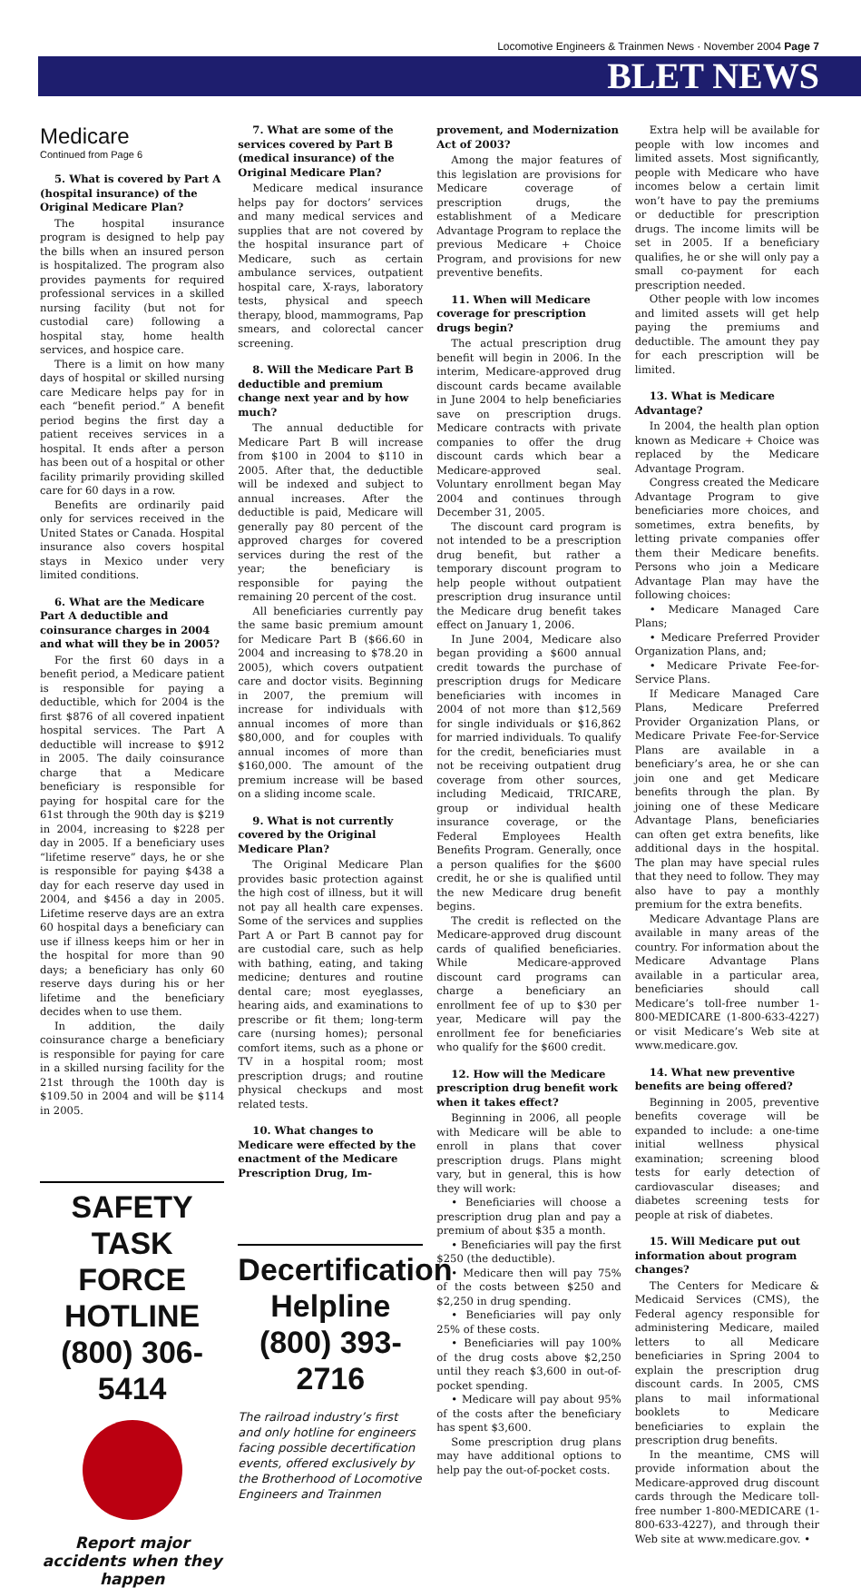Locomotive Engineers & Trainmen News · November 2004 Page 7
BLET NEWS
Medicare
Continued from Page 6
5. What is covered by Part A (hospital insurance) of the Original Medicare Plan?
The hospital insurance program is designed to help pay the bills when an insured person is hospitalized. The program also provides payments for required professional services in a skilled nursing facility (but not for custodial care) following a hospital stay, home health services, and hospice care.
There is a limit on how many days of hospital or skilled nursing care Medicare helps pay for in each “benefit period.” A benefit period begins the first day a patient receives services in a hospital. It ends after a person has been out of a hospital or other facility primarily providing skilled care for 60 days in a row.
Benefits are ordinarily paid only for services received in the United States or Canada. Hospital insurance also covers hospital stays in Mexico under very limited conditions.
6. What are the Medicare Part A deductible and coinsurance charges in 2004 and what will they be in 2005?
For the first 60 days in a benefit period, a Medicare patient is responsible for paying a deductible, which for 2004 is the first $876 of all covered inpatient hospital services. The Part A deductible will increase to $912 in 2005. The daily coinsurance charge that a Medicare beneficiary is responsible for paying for hospital care for the 61st through the 90th day is $219 in 2004, increasing to $228 per day in 2005. If a beneficiary uses “lifetime reserve” days, he or she is responsible for paying $438 a day for each reserve day used in 2004, and $456 a day in 2005. Lifetime reserve days are an extra 60 hospital days a beneficiary can use if illness keeps him or her in the hospital for more than 90 days; a beneficiary has only 60 reserve days during his or her lifetime and the beneficiary decides when to use them.
In addition, the daily coinsurance charge a beneficiary is responsible for paying for care in a skilled nursing facility for the 21st through the 100th day is $109.50 in 2004 and will be $114 in 2005.
SAFETY TASK FORCE HOTLINE
(800) 306-5414
Report major accidents when they happen
7. What are some of the services covered by Part B (medical insurance) of the Original Medicare Plan?
Medicare medical insurance helps pay for doctors’ services and many medical services and supplies that are not covered by the hospital insurance part of Medicare, such as certain ambulance services, outpatient hospital care, X-rays, laboratory tests, physical and speech therapy, blood, mammograms, Pap smears, and colorectal cancer screening.
8. Will the Medicare Part B deductible and premium change next year and by how much?
The annual deductible for Medicare Part B will increase from $100 in 2004 to $110 in 2005. After that, the deductible will be indexed and subject to annual increases. After the deductible is paid, Medicare will generally pay 80 percent of the approved charges for covered services during the rest of the year; the beneficiary is responsible for paying the remaining 20 percent of the cost.
All beneficiaries currently pay the same basic premium amount for Medicare Part B ($66.60 in 2004 and increasing to $78.20 in 2005), which covers outpatient care and doctor visits. Beginning in 2007, the premium will increase for individuals with annual incomes of more than $80,000, and for couples with annual incomes of more than $160,000. The amount of the premium increase will be based on a sliding income scale.
9. What is not currently covered by the Original Medicare Plan?
The Original Medicare Plan provides basic protection against the high cost of illness, but it will not pay all health care expenses. Some of the services and supplies Part A or Part B cannot pay for are custodial care, such as help with bathing, eating, and taking medicine; dentures and routine dental care; most eyeglasses, hearing aids, and examinations to prescribe or fit them; long-term care (nursing homes); personal comfort items, such as a phone or TV in a hospital room; most prescription drugs; and routine physical checkups and most related tests.
10. What changes to Medicare were effected by the enactment of the Medicare Prescription Drug, Im-
Decertification Helpline
(800) 393-2716
The railroad industry’s first and only hotline for engineers facing possible decertification events, offered exclusively by the Brotherhood of Locomotive Engineers and Trainmen
provement, and Modernization Act of 2003?
Among the major features of this legislation are provisions for Medicare coverage of prescription drugs, the establishment of a Medicare Advantage Program to replace the previous Medicare + Choice Program, and provisions for new preventive benefits.
11. When will Medicare coverage for prescription drugs begin?
The actual prescription drug benefit will begin in 2006. In the interim, Medicare-approved drug discount cards became available in June 2004 to help beneficiaries save on prescription drugs. Medicare contracts with private companies to offer the drug discount cards which bear a Medicare-approved seal. Voluntary enrollment began May 2004 and continues through December 31, 2005.
The discount card program is not intended to be a prescription drug benefit, but rather a temporary discount program to help people without outpatient prescription drug insurance until the Medicare drug benefit takes effect on January 1, 2006.
In June 2004, Medicare also began providing a $600 annual credit towards the purchase of prescription drugs for Medicare beneficiaries with incomes in 2004 of not more than $12,569 for single individuals or $16,862 for married individuals. To qualify for the credit, beneficiaries must not be receiving outpatient drug coverage from other sources, including Medicaid, TRICARE, group or individual health insurance coverage, or the Federal Employees Health Benefits Program. Generally, once a person qualifies for the $600 credit, he or she is qualified until the new Medicare drug benefit begins.
The credit is reflected on the Medicare-approved drug discount cards of qualified beneficiaries. While Medicare-approved discount card programs can charge a beneficiary an enrollment fee of up to $30 per year, Medicare will pay the enrollment fee for beneficiaries who qualify for the $600 credit.
12. How will the Medicare prescription drug benefit work when it takes effect?
Beginning in 2006, all people with Medicare will be able to enroll in plans that cover prescription drugs. Plans might vary, but in general, this is how they will work:
• Beneficiaries will choose a prescription drug plan and pay a premium of about $35 a month.
• Beneficiaries will pay the first $250 (the deductible).
• Medicare then will pay 75% of the costs between $250 and $2,250 in drug spending.
• Beneficiaries will pay only 25% of these costs.
• Beneficiaries will pay 100% of the drug costs above $2,250 until they reach $3,600 in out-of-pocket spending.
• Medicare will pay about 95% of the costs after the beneficiary has spent $3,600.
Some prescription drug plans may have additional options to help pay the out-of-pocket costs.
Extra help will be available for people with low incomes and limited assets. Most significantly, people with Medicare who have incomes below a certain limit won’t have to pay the premiums or deductible for prescription drugs. The income limits will be set in 2005. If a beneficiary qualifies, he or she will only pay a small co-payment for each prescription needed.
Other people with low incomes and limited assets will get help paying the premiums and deductible. The amount they pay for each prescription will be limited.
13. What is Medicare Advantage?
In 2004, the health plan option known as Medicare + Choice was replaced by the Medicare Advantage Program.
Congress created the Medicare Advantage Program to give beneficiaries more choices, and sometimes, extra benefits, by letting private companies offer them their Medicare benefits. Persons who join a Medicare Advantage Plan may have the following choices:
• Medicare Managed Care Plans;
• Medicare Preferred Provider Organization Plans, and;
• Medicare Private Fee-for-Service Plans.
If Medicare Managed Care Plans, Medicare Preferred Provider Organization Plans, or Medicare Private Fee-for-Service Plans are available in a beneficiary’s area, he or she can join one and get Medicare benefits through the plan. By joining one of these Medicare Advantage Plans, beneficiaries can often get extra benefits, like additional days in the hospital. The plan may have special rules that they need to follow. They may also have to pay a monthly premium for the extra benefits.
Medicare Advantage Plans are available in many areas of the country. For information about the Medicare Advantage Plans available in a particular area, beneficiaries should call Medicare’s toll-free number 1-800-MEDICARE (1-800-633-4227) or visit Medicare’s Web site at www.medicare.gov.
14. What new preventive benefits are being offered?
Beginning in 2005, preventive benefits coverage will be expanded to include: a one-time initial wellness physical examination; screening blood tests for early detection of cardiovascular diseases; and diabetes screening tests for people at risk of diabetes.
15. Will Medicare put out information about program changes?
The Centers for Medicare & Medicaid Services (CMS), the Federal agency responsible for administering Medicare, mailed letters to all Medicare beneficiaries in Spring 2004 to explain the prescription drug discount cards. In 2005, CMS plans to mail informational booklets to Medicare beneficiaries to explain the prescription drug benefits.
In the meantime, CMS will provide information about the Medicare-approved drug discount cards through the Medicare toll-free number 1-800-MEDICARE (1-800-633-4227), and through their Web site at www.medicare.gov. •